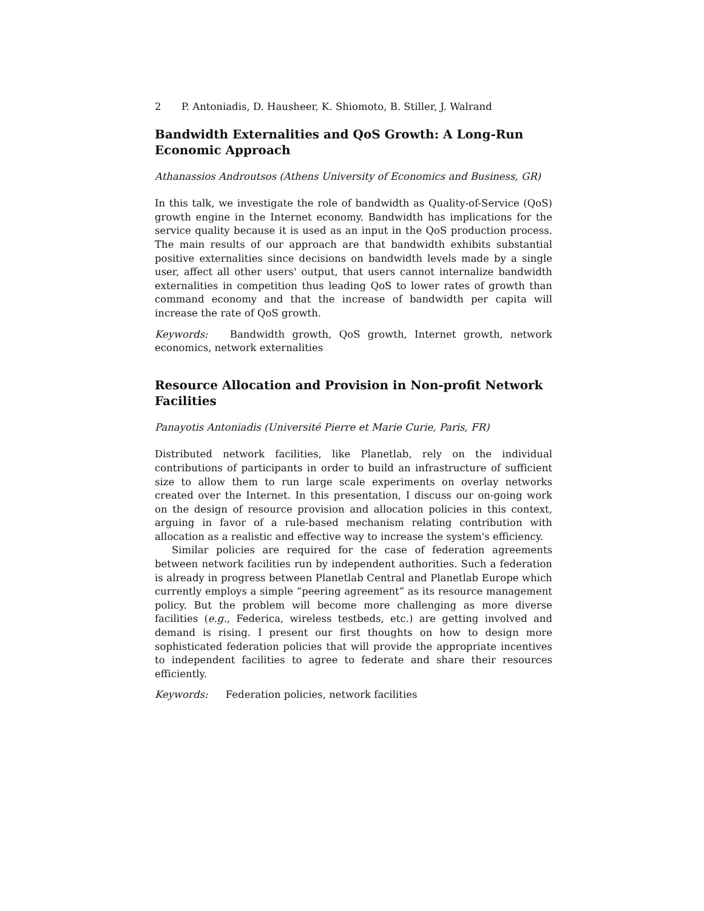2 P. Antoniadis, D. Hausheer, K. Shiomoto, B. Stiller, J. Walrand
Bandwidth Externalities and QoS Growth: A Long-Run Economic Approach
Athanassios Androutsos (Athens University of Economics and Business, GR)
In this talk, we investigate the role of bandwidth as Quality-of-Service (QoS) growth engine in the Internet economy. Bandwidth has implications for the service quality because it is used as an input in the QoS production process. The main results of our approach are that bandwidth exhibits substantial positive externalities since decisions on bandwidth levels made by a single user, affect all other users' output, that users cannot internalize bandwidth externalities in competition thus leading QoS to lower rates of growth than command economy and that the increase of bandwidth per capita will increase the rate of QoS growth.
Keywords: Bandwidth growth, QoS growth, Internet growth, network economics, network externalities
Resource Allocation and Provision in Non-profit Network Facilities
Panayotis Antoniadis (Université Pierre et Marie Curie, Paris, FR)
Distributed network facilities, like Planetlab, rely on the individual contributions of participants in order to build an infrastructure of sufficient size to allow them to run large scale experiments on overlay networks created over the Internet. In this presentation, I discuss our on-going work on the design of resource provision and allocation policies in this context, arguing in favor of a rule-based mechanism relating contribution with allocation as a realistic and effective way to increase the system's efficiency.
Similar policies are required for the case of federation agreements between network facilities run by independent authorities. Such a federation is already in progress between Planetlab Central and Planetlab Europe which currently employs a simple “peering agreement” as its resource management policy. But the problem will become more challenging as more diverse facilities (e.g., Federica, wireless testbeds, etc.) are getting involved and demand is rising. I present our first thoughts on how to design more sophisticated federation policies that will provide the appropriate incentives to independent facilities to agree to federate and share their resources efficiently.
Keywords: Federation policies, network facilities